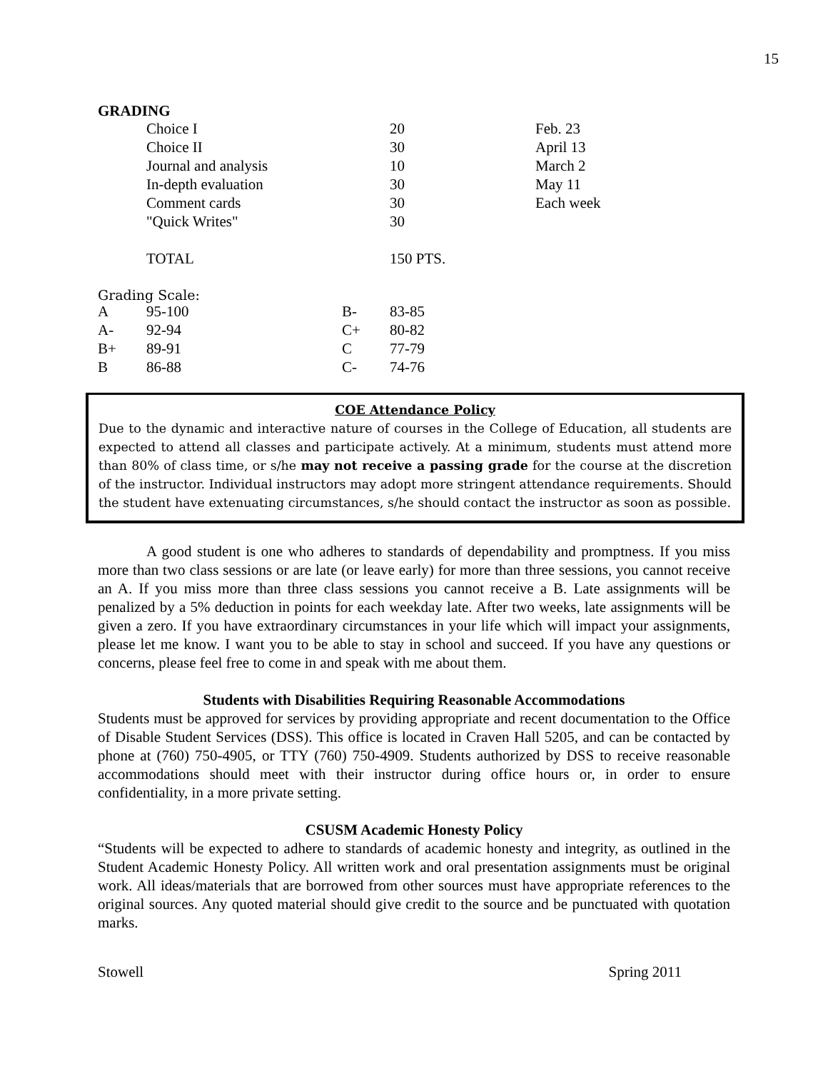15
GRADING
| | Choice I | 20 | Feb. 23 |
| | Choice II | 30 | April 13 |
| | Journal and analysis | 10 | March 2 |
| | In-depth evaluation | 30 | May 11 |
| | Comment cards | 30 | Each week |
| | "Quick Writes" | 30 | |
| | TOTAL | 150 PTS. | |
Grading Scale:
| A | 95-100 | B- | 83-85 |
| A- | 92-94 | C+ | 80-82 |
| B+ | 89-91 | C | 77-79 |
| B | 86-88 | C- | 74-76 |
COE Attendance Policy
Due to the dynamic and interactive nature of courses in the College of Education, all students are expected to attend all classes and participate actively. At a minimum, students must attend more than 80% of class time, or s/he may not receive a passing grade for the course at the discretion of the instructor. Individual instructors may adopt more stringent attendance requirements. Should the student have extenuating circumstances, s/he should contact the instructor as soon as possible.
A good student is one who adheres to standards of dependability and promptness. If you miss more than two class sessions or are late (or leave early) for more than three sessions, you cannot receive an A. If you miss more than three class sessions you cannot receive a B. Late assignments will be penalized by a 5% deduction in points for each weekday late. After two weeks, late assignments will be given a zero. If you have extraordinary circumstances in your life which will impact your assignments, please let me know. I want you to be able to stay in school and succeed. If you have any questions or concerns, please feel free to come in and speak with me about them.
Students with Disabilities Requiring Reasonable Accommodations
Students must be approved for services by providing appropriate and recent documentation to the Office of Disable Student Services (DSS). This office is located in Craven Hall 5205, and can be contacted by phone at (760) 750-4905, or TTY (760) 750-4909. Students authorized by DSS to receive reasonable accommodations should meet with their instructor during office hours or, in order to ensure confidentiality, in a more private setting.
CSUSM Academic Honesty Policy
“Students will be expected to adhere to standards of academic honesty and integrity, as outlined in the Student Academic Honesty Policy. All written work and oral presentation assignments must be original work. All ideas/materials that are borrowed from other sources must have appropriate references to the original sources. Any quoted material should give credit to the source and be punctuated with quotation marks.
Stowell Spring 2011